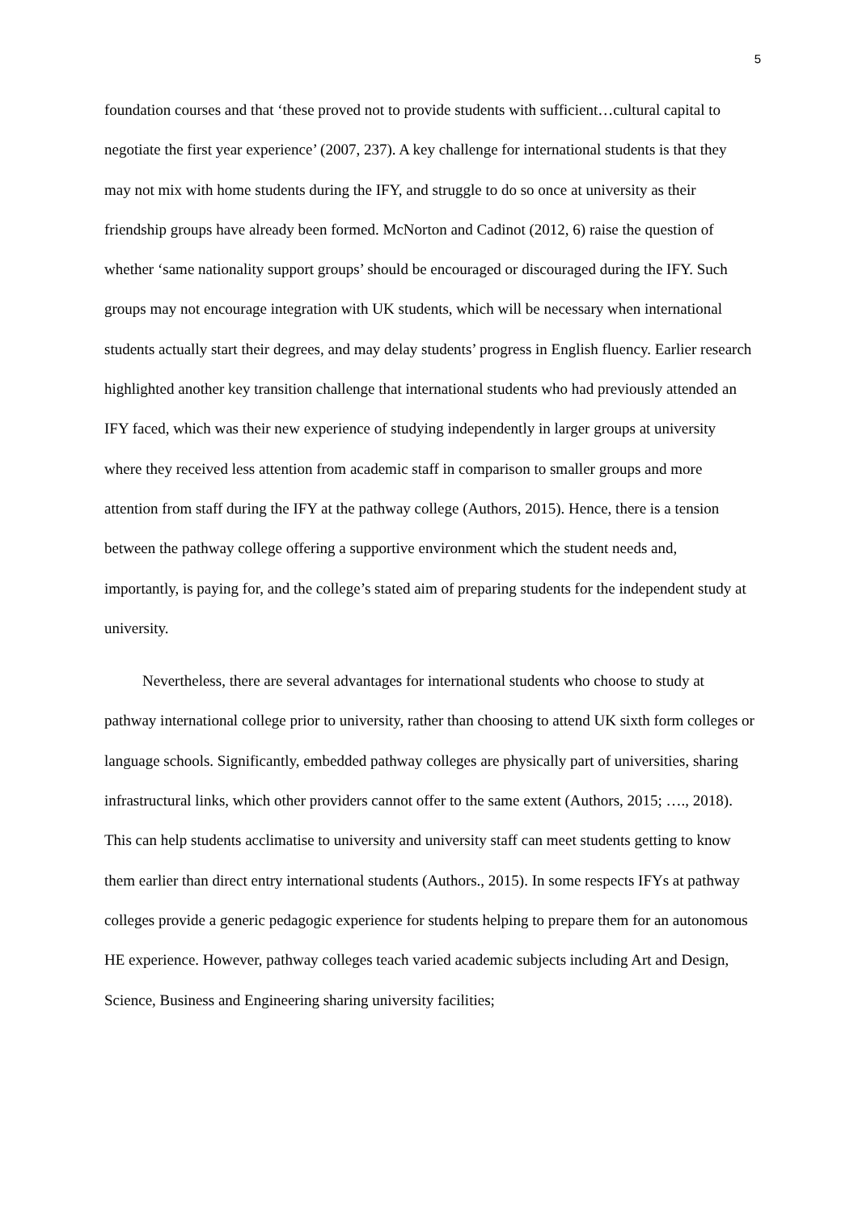5
foundation courses and that ‘these proved not to provide students with sufficient…cultural capital to negotiate the first year experience’ (2007, 237). A key challenge for international students is that they may not mix with home students during the IFY, and struggle to do so once at university as their friendship groups have already been formed. McNorton and Cadinot (2012, 6) raise the question of whether ‘same nationality support groups’ should be encouraged or discouraged during the IFY. Such groups may not encourage integration with UK students, which will be necessary when international students actually start their degrees, and may delay students’ progress in English fluency. Earlier research highlighted another key transition challenge that international students who had previously attended an IFY faced, which was their new experience of studying independently in larger groups at university where they received less attention from academic staff in comparison to smaller groups and more attention from staff during the IFY at the pathway college (Authors, 2015). Hence, there is a tension between the pathway college offering a supportive environment which the student needs and, importantly, is paying for, and the college’s stated aim of preparing students for the independent study at university.
Nevertheless, there are several advantages for international students who choose to study at pathway international college prior to university, rather than choosing to attend UK sixth form colleges or language schools. Significantly, embedded pathway colleges are physically part of universities, sharing infrastructural links, which other providers cannot offer to the same extent (Authors, 2015; …., 2018). This can help students acclimatise to university and university staff can meet students getting to know them earlier than direct entry international students (Authors., 2015). In some respects IFYs at pathway colleges provide a generic pedagogic experience for students helping to prepare them for an autonomous HE experience. However, pathway colleges teach varied academic subjects including Art and Design, Science, Business and Engineering sharing university facilities;